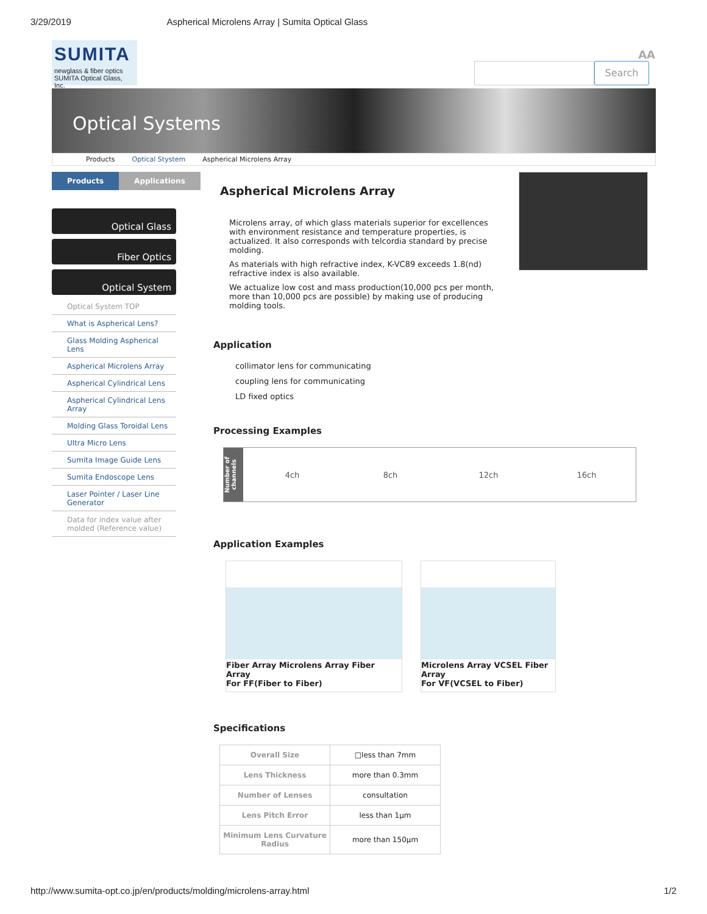3/29/2019 Aspherical Microlens Array | Sumita Optical Glass
SUMITA
newglass & fiber optics
SUMITA Optical Glass, Inc.
AA
Search
Optical Systems
Products Optical Stystem Aspherical Microlens Array
Products Applications
Optical Glass
Fiber Optics
Optical System
Optical System TOP
What is Aspherical Lens?
Glass Molding Aspherical Lens
Aspherical Microlens Array
Aspherical Cylindrical Lens
Aspherical Cylindrical Lens Array
Molding Glass Toroidal Lens
Ultra Micro Lens
Sumita Image Guide Lens
Sumita Endoscope Lens
Laser Pointer / Laser Line Generator
Data for index value after molded (Reference value)
Aspherical Microlens Array
Microlens array, of which glass materials superior for excellences with environment resistance and temperature properties, is actualized. It also corresponds with telcordia standard by precise molding.
As materials with high refractive index, K-VC89 exceeds 1.8(nd) refractive index is also available.
We actualize low cost and mass production(10,000 pcs per month, more than 10,000 pcs are possible) by making use of producing molding tools.
Application
collimator lens for communicating
coupling lens for communicating
LD fixed optics
Processing Examples
Number of channels 4ch 8ch 12ch 16ch
Application Examples
Fiber Array Microlens Array Fiber Array
For FF(Fiber to Fiber)
Microlens Array VCSEL Fiber Array
For VF(VCSEL to Fiber)
Specifications
| Overall Size | □less than 7mm |
| Lens Thickness | more than 0.3mm |
| Number of Lenses | consultation |
| Lens Pitch Error | less than 1μm |
| Minimum Lens Curvature Radius | more than 150μm |
http://www.sumita-opt.co.jp/en/products/molding/microlens-array.html 1/2